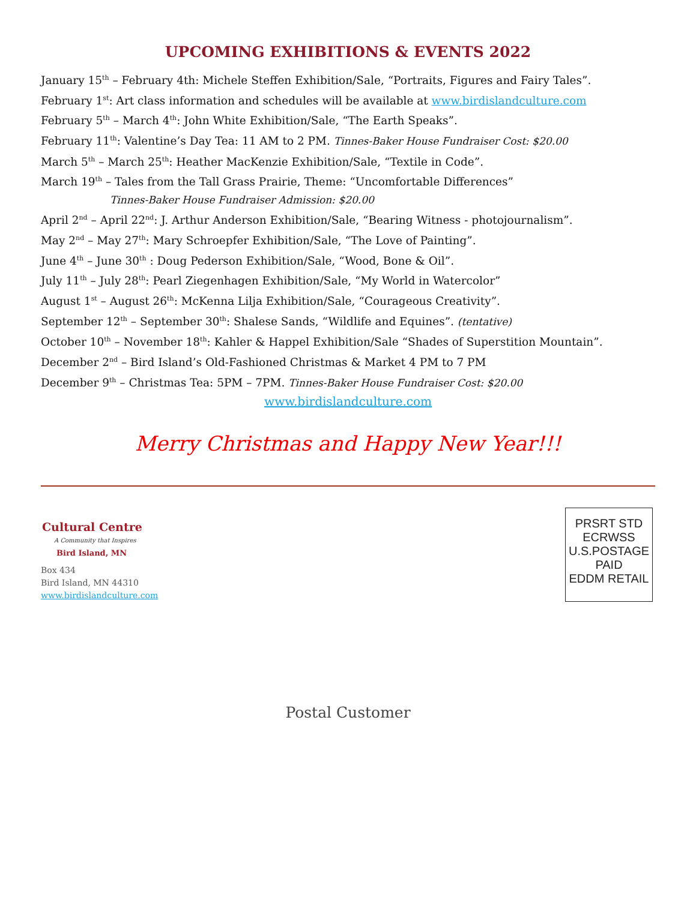UPCOMING EXHIBITIONS & EVENTS 2022
January 15<sup>th</sup> – February 4th: Michele Steffen Exhibition/Sale, “Portraits, Figures and Fairy Tales”.
February 1<sup>st</sup>: Art class information and schedules will be available at www.birdislandculture.com
February 5<sup>th</sup> – March 4<sup>th</sup>: John White Exhibition/Sale, “The Earth Speaks”.
February 11<sup>th</sup>: Valentine’s Day Tea: 11 AM to 2 PM. Tinnes-Baker House Fundraiser Cost: $20.00
March 5<sup>th</sup> – March 25<sup>th</sup>: Heather MacKenzie Exhibition/Sale, “Textile in Code”.
March 19<sup>th</sup> – Tales from the Tall Grass Prairie, Theme: “Uncomfortable Differences”
Tinnes-Baker House Fundraiser Admission: $20.00
April 2<sup>nd</sup> – April 22<sup>nd</sup>: J. Arthur Anderson Exhibition/Sale, “Bearing Witness - photojournalism”.
May 2<sup>nd</sup> – May 27<sup>th</sup>: Mary Schroepfer Exhibition/Sale, “The Love of Painting”.
June 4<sup>th</sup> – June 30<sup>th</sup> : Doug Pederson Exhibition/Sale, “Wood, Bone & Oil”.
July 11<sup>th</sup> – July 28<sup>th</sup>: Pearl Ziegenhagen Exhibition/Sale, “My World in Watercolor”
August 1<sup>st</sup> – August 26<sup>th</sup>: McKenna Lilja Exhibition/Sale, “Courageous Creativity”.
September 12<sup>th</sup> – September 30<sup>th</sup>: Shalese Sands, “Wildlife and Equines”. (tentative)
October 10<sup>th</sup> – November 18<sup>th</sup>: Kahler & Happel Exhibition/Sale “Shades of Superstition Mountain”.
December 2<sup>nd</sup> – Bird Island’s Old-Fashioned Christmas & Market 4 PM to 7 PM
December 9<sup>th</sup> – Christmas Tea: 5PM – 7PM. Tinnes-Baker House Fundraiser Cost: $20.00
www.birdislandculture.com
Merry Christmas and Happy New Year!!!
Cultural Centre
A Community that Inspires
Bird Island, MN
Box 434
Bird Island, MN 44310
www.birdislandculture.com
PRSRT STD
ECRWSS
U.S.POSTAGE
PAID
EDDM RETAIL
Postal Customer